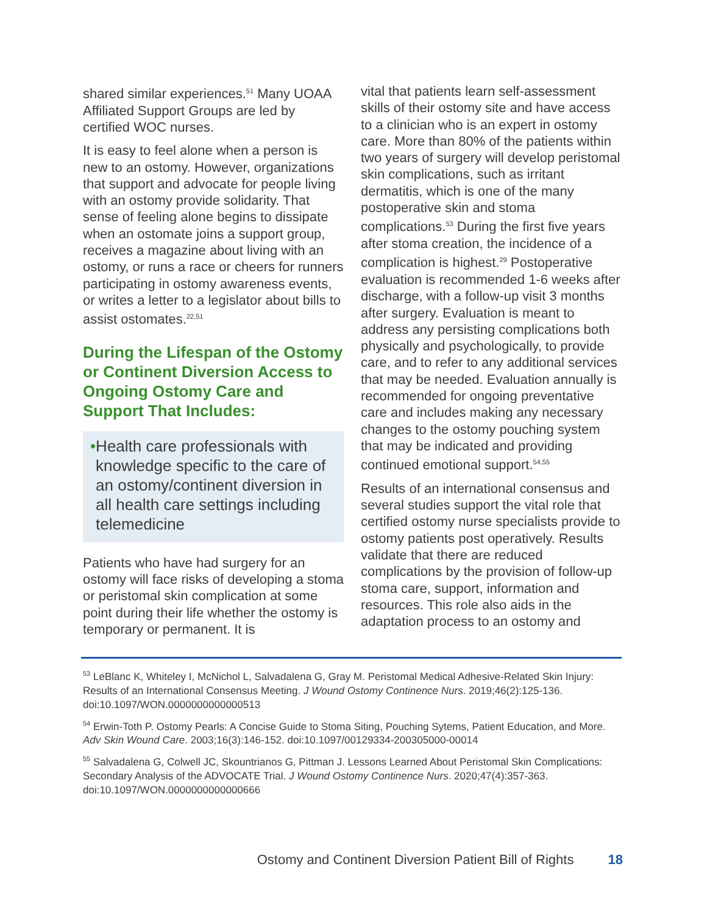shared similar experiences.<sup>51</sup> Many UOAA Affiliated Support Groups are led by certified WOC nurses.
It is easy to feel alone when a person is new to an ostomy. However, organizations that support and advocate for people living with an ostomy provide solidarity. That sense of feeling alone begins to dissipate when an ostomate joins a support group, receives a magazine about living with an ostomy, or runs a race or cheers for runners participating in ostomy awareness events, or writes a letter to a legislator about bills to assist ostomates.<sup>22,51</sup>
During the Lifespan of the Ostomy or Continent Diversion Access to Ongoing Ostomy Care and Support That Includes:
• Health care professionals with knowledge specific to the care of an ostomy/continent diversion in all health care settings including telemedicine
Patients who have had surgery for an ostomy will face risks of developing a stoma or peristomal skin complication at some point during their life whether the ostomy is temporary or permanent. It is
vital that patients learn self-assessment skills of their ostomy site and have access to a clinician who is an expert in ostomy care. More than 80% of the patients within two years of surgery will develop peristomal skin complications, such as irritant dermatitis, which is one of the many postoperative skin and stoma complications.<sup>53</sup> During the first five years after stoma creation, the incidence of a complication is highest.<sup>29</sup> Postoperative evaluation is recommended 1-6 weeks after discharge, with a follow-up visit 3 months after surgery. Evaluation is meant to address any persisting complications both physically and psychologically, to provide care, and to refer to any additional services that may be needed. Evaluation annually is recommended for ongoing preventative care and includes making any necessary changes to the ostomy pouching system that may be indicated and providing continued emotional support.<sup>54,55</sup>
Results of an international consensus and several studies support the vital role that certified ostomy nurse specialists provide to ostomy patients post operatively. Results validate that there are reduced complications by the provision of follow-up stoma care, support, information and resources. This role also aids in the adaptation process to an ostomy and
<sup>53</sup> LeBlanc K, Whiteley I, McNichol L, Salvadalena G, Gray M. Peristomal Medical Adhesive-Related Skin Injury: Results of an International Consensus Meeting. J Wound Ostomy Continence Nurs. 2019;46(2):125-136. doi:10.1097/WON.0000000000000513
<sup>54</sup> Erwin-Toth P. Ostomy Pearls: A Concise Guide to Stoma Siting, Pouching Sytems, Patient Education, and More. Adv Skin Wound Care. 2003;16(3):146-152. doi:10.1097/00129334-200305000-00014
<sup>55</sup> Salvadalena G, Colwell JC, Skountrianos G, Pittman J. Lessons Learned About Peristomal Skin Complications: Secondary Analysis of the ADVOCATE Trial. J Wound Ostomy Continence Nurs. 2020;47(4):357-363. doi:10.1097/WON.0000000000000666
Ostomy and Continent Diversion Patient Bill of Rights 18